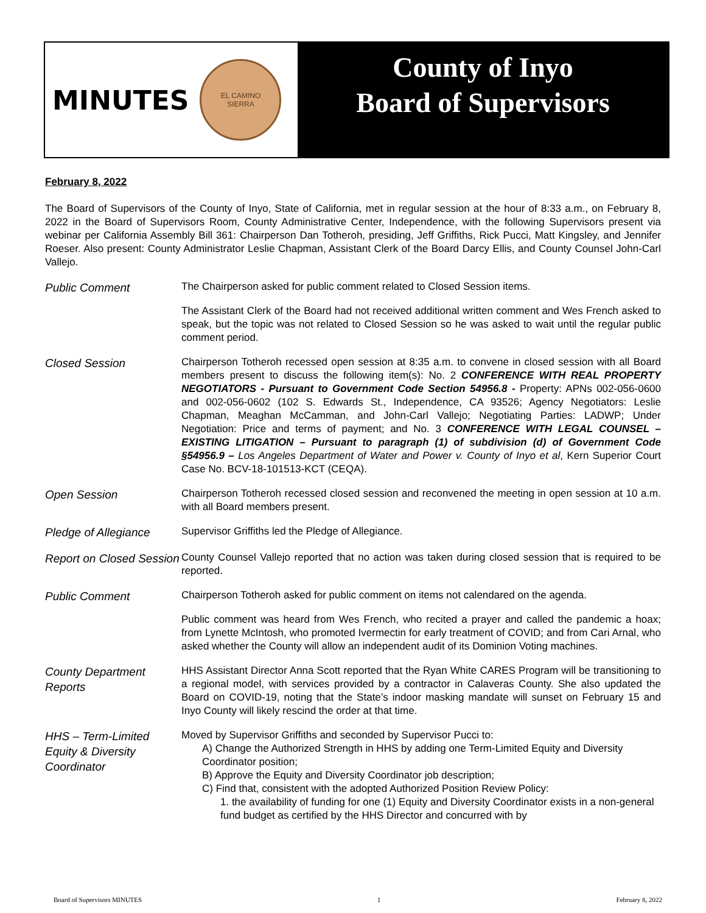MINUTES
EL CAMINO
SIERRA
County of Inyo
Board of Supervisors
February 8, 2022
The Board of Supervisors of the County of Inyo, State of California, met in regular session at the hour of 8:33 a.m., on February 8, 2022 in the Board of Supervisors Room, County Administrative Center, Independence, with the following Supervisors present via webinar per California Assembly Bill 361: Chairperson Dan Totheroh, presiding, Jeff Griffiths, Rick Pucci, Matt Kingsley, and Jennifer Roeser. Also present: County Administrator Leslie Chapman, Assistant Clerk of the Board Darcy Ellis, and County Counsel John-Carl Vallejo.
Public Comment
The Chairperson asked for public comment related to Closed Session items.
The Assistant Clerk of the Board had not received additional written comment and Wes French asked to speak, but the topic was not related to Closed Session so he was asked to wait until the regular public comment period.
Closed Session
Chairperson Totheroh recessed open session at 8:35 a.m. to convene in closed session with all Board members present to discuss the following item(s): No. 2 CONFERENCE WITH REAL PROPERTY NEGOTIATORS - Pursuant to Government Code Section 54956.8 - Property: APNs 002-056-0600 and 002-056-0602 (102 S. Edwards St., Independence, CA 93526; Agency Negotiators: Leslie Chapman, Meaghan McCamman, and John-Carl Vallejo; Negotiating Parties: LADWP; Under Negotiation: Price and terms of payment; and No. 3 CONFERENCE WITH LEGAL COUNSEL – EXISTING LITIGATION – Pursuant to paragraph (1) of subdivision (d) of Government Code §54956.9 – Los Angeles Department of Water and Power v. County of Inyo et al, Kern Superior Court Case No. BCV-18-101513-KCT (CEQA).
Open Session
Chairperson Totheroh recessed closed session and reconvened the meeting in open session at 10 a.m. with all Board members present.
Pledge of Allegiance
Supervisor Griffiths led the Pledge of Allegiance.
Report on Closed Session
County Counsel Vallejo reported that no action was taken during closed session that is required to be reported.
Public Comment
Chairperson Totheroh asked for public comment on items not calendared on the agenda.
Public comment was heard from Wes French, who recited a prayer and called the pandemic a hoax; from Lynette McIntosh, who promoted Ivermectin for early treatment of COVID; and from Cari Arnal, who asked whether the County will allow an independent audit of its Dominion Voting machines.
County Department Reports
HHS Assistant Director Anna Scott reported that the Ryan White CARES Program will be transitioning to a regional model, with services provided by a contractor in Calaveras County. She also updated the Board on COVID-19, noting that the State’s indoor masking mandate will sunset on February 15 and Inyo County will likely rescind the order at that time.
HHS – Term-Limited Equity & Diversity Coordinator
Moved by Supervisor Griffiths and seconded by Supervisor Pucci to:
A) Change the Authorized Strength in HHS by adding one Term-Limited Equity and Diversity Coordinator position;
B) Approve the Equity and Diversity Coordinator job description;
C) Find that, consistent with the adopted Authorized Position Review Policy:
1. the availability of funding for one (1) Equity and Diversity Coordinator exists in a non-general fund budget as certified by the HHS Director and concurred with by
Board of Supervisors MINUTES 1 February 8, 2022